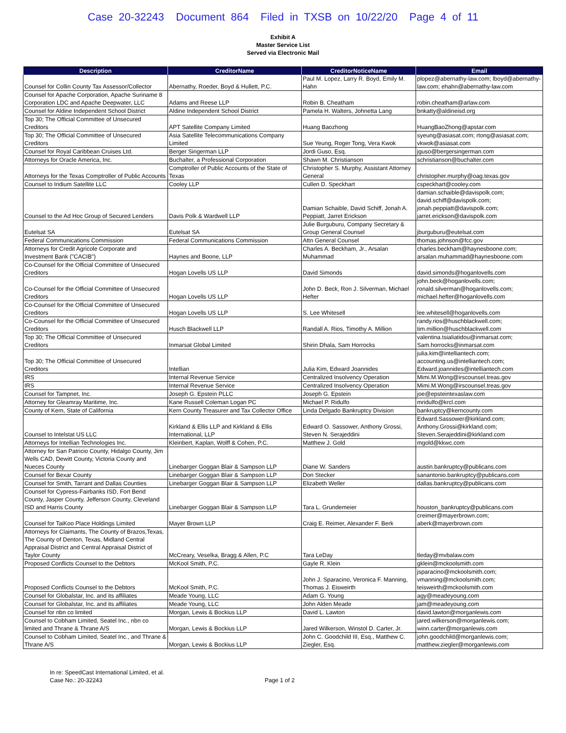Case 20-32243 Document 864 Filed in TXSB on 10/22/20 Page 4 of 11
Exhibit A
Master Service List
Served via Electronic Mail
| Description | CreditorName | CreditorNoticeName | Email |
| --- | --- | --- | --- |
| Counsel for Collin County Tax Assessor/Collector | Abernathy, Roeder, Boyd & Hullett, P.C. | Paul M. Lopez, Larry R. Boyd, Emily M. Hahn | plopez@abernathy-law.com; lboyd@abernathy-law.com; ehahn@abernathy-law.com |
| Counsel for Apache Corporation, Apache Suriname 8 Corporation LDC and Apache Deepwater, LLC | Adams and Reese LLP | Robin B. Cheatham | robin.cheatham@arlaw.com |
| Counsel for Aldine Independent School District | Aldine Independent School District | Pamela H. Walters, Johnetta Lang | bnkatty@aldineisd.org |
| Top 30; The Official Committee of Unsecured Creditors | APT Satellite Company Limited | Huang Baozhong | HuangBaoZhong@apstar.com |
| Top 30; The Official Committee of Unsecured Creditors | Asia Satellite Telecommunications Company Limited | Sue Yeung, Roger Tong, Vera Kwok | syeung@asiasat.com; rtong@asiasat.com; vkwok@asiasat.com |
| Counsel for Royal Caribbean Cruises Ltd. | Berger Singerman LLP | Jordi Guso, Esq. | jguso@bergersingerman.com |
| Attorneys for Oracle America, Inc. | Buchalter, a Professional Corporation | Shawn M. Christianson | schristianson@buchalter.com |
| Attorneys for the Texas Comptroller of Public Accounts | Comptroller of Public Accounts of the State of Texas | Christopher S. Murphy, Assistant Attorney General | christopher.murphy@oag.texas.gov |
| Counsel to Iridium Satellite LLC | Cooley LLP | Cullen D. Speckhart | cspeckhart@cooley.com |
| Counsel to the Ad Hoc Group of Secured Lenders | Davis Polk & Wardwell LLP | Damian Schaible, David Schiff, Jonah A. Peppiatt, Jarret Erickson | damian.schaible@davispolk.com; david.schiff@davispolk.com; jonah.peppiatt@davispolk.com; jarret.erickson@davispolk.com |
| Eutelsat SA | Eutelsat SA | Julie Burguburu, Company Secretary & Group General Counsel | jburguburu@eutelsat.com |
| Federal Communications Commission | Federal Communications Commission | Attn General Counsel | thomas.johnson@fcc.gov |
| Attorneys for Credit Agricole Corporate and Investment Bank ("CACIB") | Haynes and Boone, LLP | Charles A. Beckham, Jr., Arsalan Muhammad | charles.beckham@haynesboone.com; arsalan.muhammad@haynesboone.com |
| Co-Counsel for the Official Committee of Unsecured Creditors | Hogan Lovells US LLP | David Simonds | david.simonds@hoganlovells.com |
| Co-Counsel for the Official Committee of Unsecured Creditors | Hogan Lovells US LLP | John D. Beck, Ron J. Silverman, Michael Hefter | john.beck@hoganlovells.com; ronald.silverman@hoganlovells.com; michael.hefter@hoganlovells.com |
| Co-Counsel for the Official Committee of Unsecured Creditors | Hogan Lovells US LLP | S. Lee Whitesell | lee.whitesell@hoganlovells.com |
| Co-Counsel for the Official Committee of Unsecured Creditors | Husch Blackwell LLP | Randall A. Rios, Timothy A. Million | randy.rios@huschblackwell.com; tim.million@huschblackwell.com |
| Top 30; The Official Committee of Unsecured Creditors | Inmarsat Global Limited | Shirin Dhala, Sam Horrocks | valentina.tsialiatidou@inmarsat.com; Sam.horrocks@inmarsat.com |
| Top 30; The Official Committee of Unsecured Creditors | Intellian | Julia Kim, Edward Joannides | julia.kim@intelliantech.com; accounting.us@intelliantech.com; Edward.joannides@intelliantech.com |
| IRS | Internal Revenue Service | Centralized Insolvency Operation | Mimi.M.Wong@irscounsel.treas.gov |
| IRS | Internal Revenue Service | Centralized Insolvency Operation | Mimi.M.Wong@irscounsel.treas.gov |
| Counsel for Tampnet, Inc. | Joseph G. Epstein PLLC | Joseph G. Epstein | joe@epsteintexaslaw.com |
| Attorney for Gleamray Maritime, Inc. | Kane Russell Coleman Logan PC | Michael P. Ridulfo | mridulfo@krcl.com |
| County of Kern, State of California | Kern County Treasurer and Tax Collector Office | Linda Delgado Bankruptcy Division | bankruptcy@kerncounty.com |
| Counsel to Intelstat US LLC | Kirkland & Ellis LLP and Kirkland & Ellis International, LLP | Edward O. Sassower, Anthony Grossi, Steven N. Serajeddini | Edward.Sassower@kirkland.com; Anthony.Grossi@kirkland.com; Steven.Serajeddini@kirkland.com |
| Attorneys for Intellian Technologies Inc. | Kleinbert, Kaplan, Wolff & Cohen, P.C. | Matthew J. Gold | mgold@kkwc.com |
| Attorney for San Patricio County, Hidalgo County, Jim Wells CAD, Dewitt County, Victoria County and Nueces County | Linebarger Goggan Blair & Sampson LLP | Diane W. Sanders | austin.bankruptcy@publicans.com |
| Counsel for Bexar County | Linebarger Goggan Blair & Sampson LLP | Don Stecker | sanantonio.bankruptcy@publicans.com |
| Counsel for Smith, Tarrant and Dallas Counties | Linebarger Goggan Blair & Sampson LLP | Elizabeth Weller | dallas.bankruptcy@publicans.com |
| Counsel for Cypress-Fairbanks ISD, Fort Bend County, Jasper County, Jefferson County, Cleveland ISD and Harris County | Linebarger Goggan Blair & Sampson LLP | Tara L. Grundemeier | houston_bankruptcy@publicans.com |
| Counsel for TaiKoo Place Holdings Limited | Mayer Brown LLP | Craig E. Reimer, Alexander F. Berk | creimer@mayerbrown.com; aberk@mayerbrown.com |
| Attorneys for Claimants, The County of Brazos,Texas, The County of Denton, Texas, Midland Central Appraisal District and Central Appraisal District of Taylor County | McCreary, Veselka, Bragg & Allen, P.C | Tara LeDay | tleday@mvbalaw.com |
| Proposed Conflicts Counsel to the Debtors | McKool Smith, P.C. | Gayle R. Klein | gklein@mckoolsmith.com |
| Proposed Conflicts Counsel to the Debtors | McKool Smith, P.C. | John J. Sparacino, Veronica F. Manning, Thomas J. Eisweirth | jsparacino@mckoolsmith.com; vmanning@mckoolsmith.com; teisweirth@mckoolsmith.com |
| Counsel for Globalstar, Inc. and its affiliates | Meade Young, LLC | Adam G. Young | agy@meadeyoung.com |
| Counsel for Globalstar, Inc. and its affiliates | Meade Young, LLC | John Alden Meade | jam@meadeyoung.com |
| Counsel for nbn co limited | Morgan, Lewis & Bockius LLP | David L. Lawton | david.lawton@morganlewis.com |
| Counsel to Cobham Limited, Seatel Inc., nbn co limited and Thrane & Thrane A/S | Morgan, Lewis & Bockius LLP | Jared Wilkerson, Winstol D. Carter, Jr. | jared.wilkerson@morganlewis.com; winn.carter@morganlewis.com |
| Counsel to Cobham Limited, Seatel Inc., and Thrane & Thrane A/S | Morgan, Lewis & Bockius LLP | John C. Goodchild III, Esq., Matthew C. Ziegler, Esq. | john.goodchild@morganlewis.com; matthew.ziegler@morganlewis.com |
In re: SpeedCast International Limited, et al.
Case No.: 20-32243
Page 1 of 2